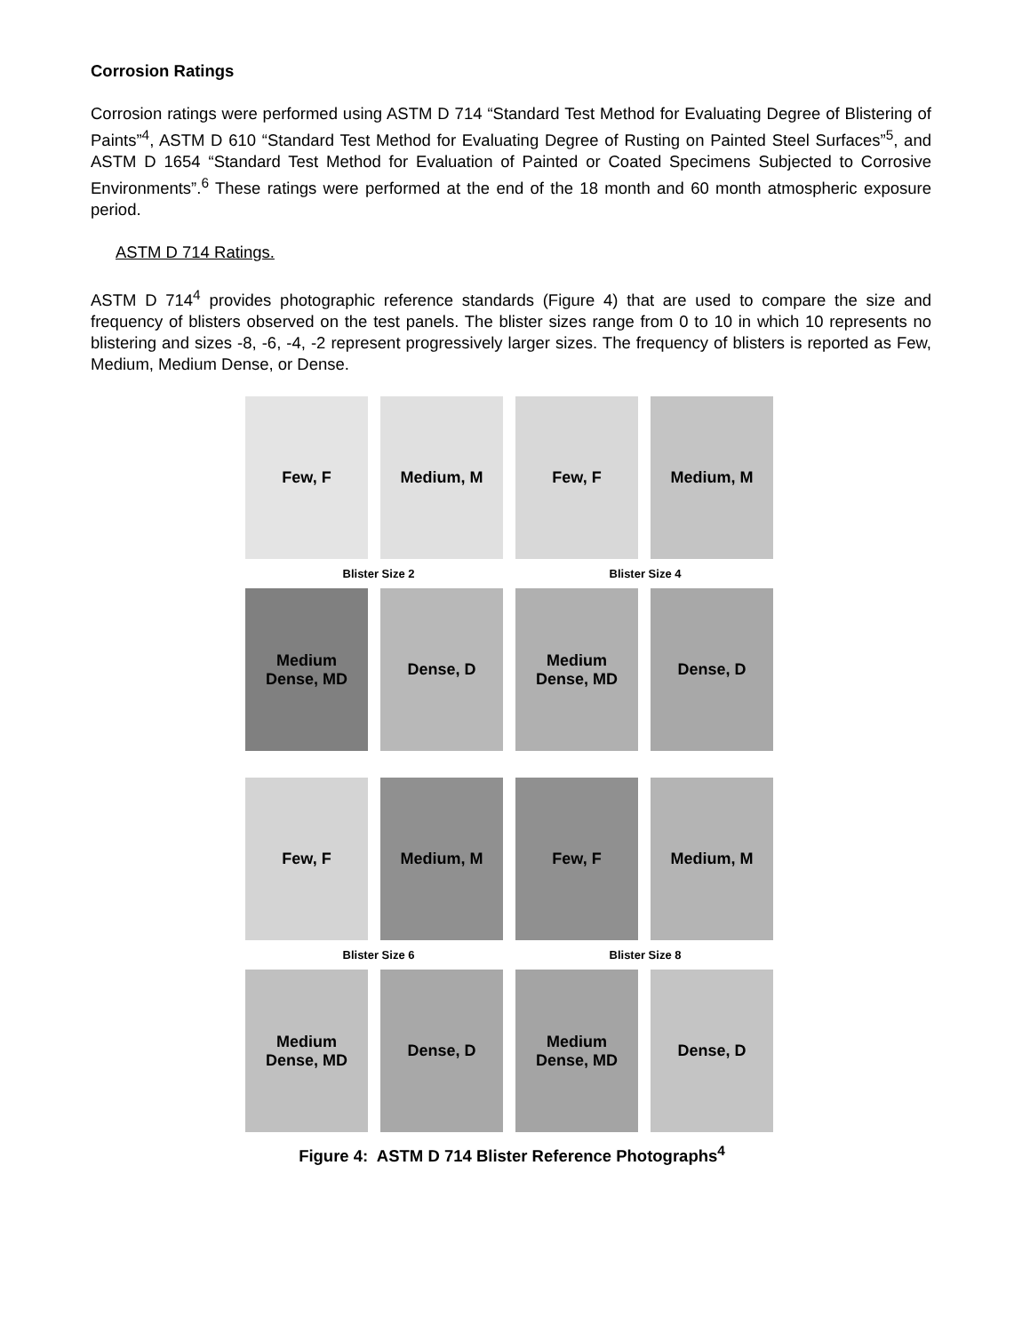Corrosion Ratings
Corrosion ratings were performed using ASTM D 714 “Standard Test Method for Evaluating Degree of Blistering of Paints”<sup>4</sup>, ASTM D 610 “Standard Test Method for Evaluating Degree of Rusting on Painted Steel Surfaces”<sup>5</sup>, and ASTM D 1654 “Standard Test Method for Evaluation of Painted or Coated Specimens Subjected to Corrosive Environments”.<sup>6</sup> These ratings were performed at the end of the 18 month and 60 month atmospheric exposure period.
ASTM D 714 Ratings.
ASTM D 714<sup>4</sup> provides photographic reference standards (Figure 4) that are used to compare the size and frequency of blisters observed on the test panels. The blister sizes range from 0 to 10 in which 10 represents no blistering and sizes -8, -6, -4, -2 represent progressively larger sizes. The frequency of blisters is reported as Few, Medium, Medium Dense, or Dense.
Few, F Medium, M Few, F Medium, M
Blister Size 2 Blister Size 4
Medium
Dense, MD
Dense, D Medium
Dense, MD
Dense, D
Few, F Medium, M Few, F Medium, M
Blister Size 6 Blister Size 8
Medium
Dense, MD
Dense, D Medium
Dense, MD
Dense, D
Figure 4: ASTM D 714 Blister Reference Photographs<sup>4</sup>